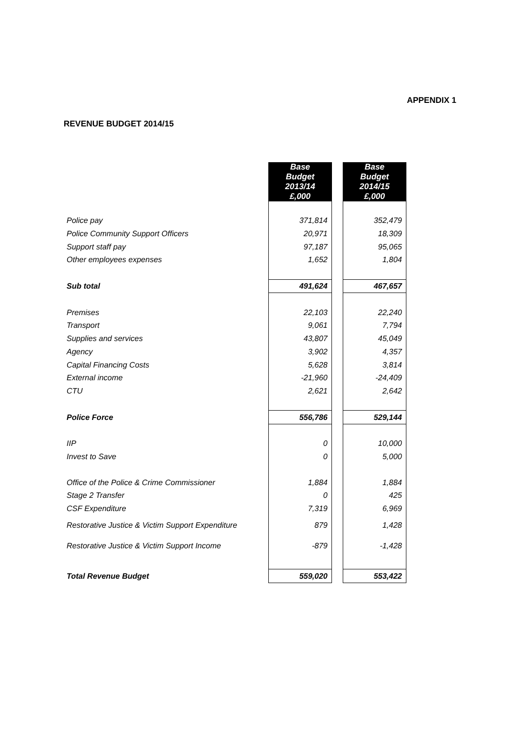APPENDIX 1
REVENUE BUDGET 2014/15
| | Base Budget 2013/14 £,000 | | Base Budget 2014/15 £,000 |
| Police pay | 371,814 | | 352,479 |
| Police Community Support Officers | 20,971 | | 18,309 |
| Support staff pay | 97,187 | | 95,065 |
| Other employees expenses | 1,652 | | 1,804 |
| Sub total | 491,624 | | 467,657 |
| Premises | 22,103 | | 22,240 |
| Transport | 9,061 | | 7,794 |
| Supplies and services | 43,807 | | 45,049 |
| Agency | 3,902 | | 4,357 |
| Capital Financing Costs | 5,628 | | 3,814 |
| External income | -21,960 | | -24,409 |
| CTU | 2,621 | | 2,642 |
| Police Force | 556,786 | | 529,144 |
| IIP | 0 | | 10,000 |
| Invest to Save | 0 | | 5,000 |
| Office of the Police & Crime Commissioner | 1,884 | | 1,884 |
| Stage 2 Transfer | 0 | | 425 |
| CSF Expenditure | 7,319 | | 6,969 |
| Restorative Justice & Victim Support Expenditure | 879 | | 1,428 |
| Restorative Justice & Victim Support Income | -879 | | -1,428 |
| Total Revenue Budget | 559,020 | | 553,422 |